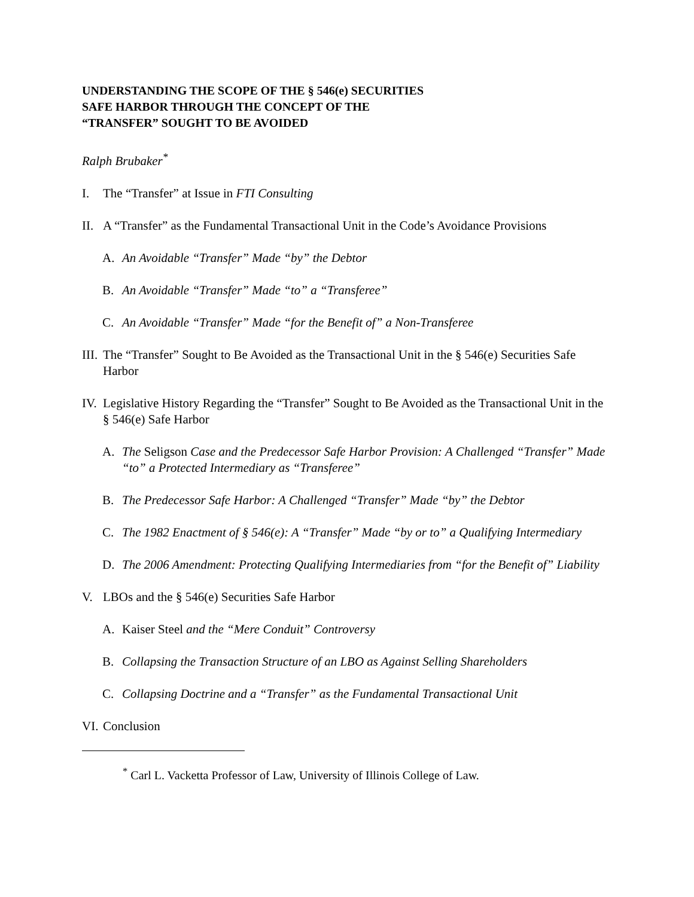UNDERSTANDING THE SCOPE OF THE § 546(e) SECURITIES
SAFE HARBOR THROUGH THE CONCEPT OF THE
“TRANSFER” SOUGHT TO BE AVOIDED
Ralph Brubaker<sup>*</sup>
I. The “Transfer” at Issue in FTI Consulting
II. A “Transfer” as the Fundamental Transactional Unit in the Code’s Avoidance Provisions
A. An Avoidable “Transfer” Made “by” the Debtor
B. An Avoidable “Transfer” Made “to” a “Transferee”
C. An Avoidable “Transfer” Made “for the Benefit of” a Non-Transferee
III. The “Transfer” Sought to Be Avoided as the Transactional Unit in the § 546(e) Securities Safe Harbor
IV. Legislative History Regarding the “Transfer” Sought to Be Avoided as the Transactional Unit in the § 546(e) Safe Harbor
A. The Seligson Case and the Predecessor Safe Harbor Provision: A Challenged “Transfer” Made “to” a Protected Intermediary as “Transferee”
B. The Predecessor Safe Harbor: A Challenged “Transfer” Made “by” the Debtor
C. The 1982 Enactment of § 546(e): A “Transfer” Made “by or to” a Qualifying Intermediary
D. The 2006 Amendment: Protecting Qualifying Intermediaries from “for the Benefit of” Liability
V. LBOs and the § 546(e) Securities Safe Harbor
A. Kaiser Steel and the “Mere Conduit” Controversy
B. Collapsing the Transaction Structure of an LBO as Against Selling Shareholders
C. Collapsing Doctrine and a “Transfer” as the Fundamental Transactional Unit
VI. Conclusion
<sup>*</sup> Carl L. Vacketta Professor of Law, University of Illinois College of Law.